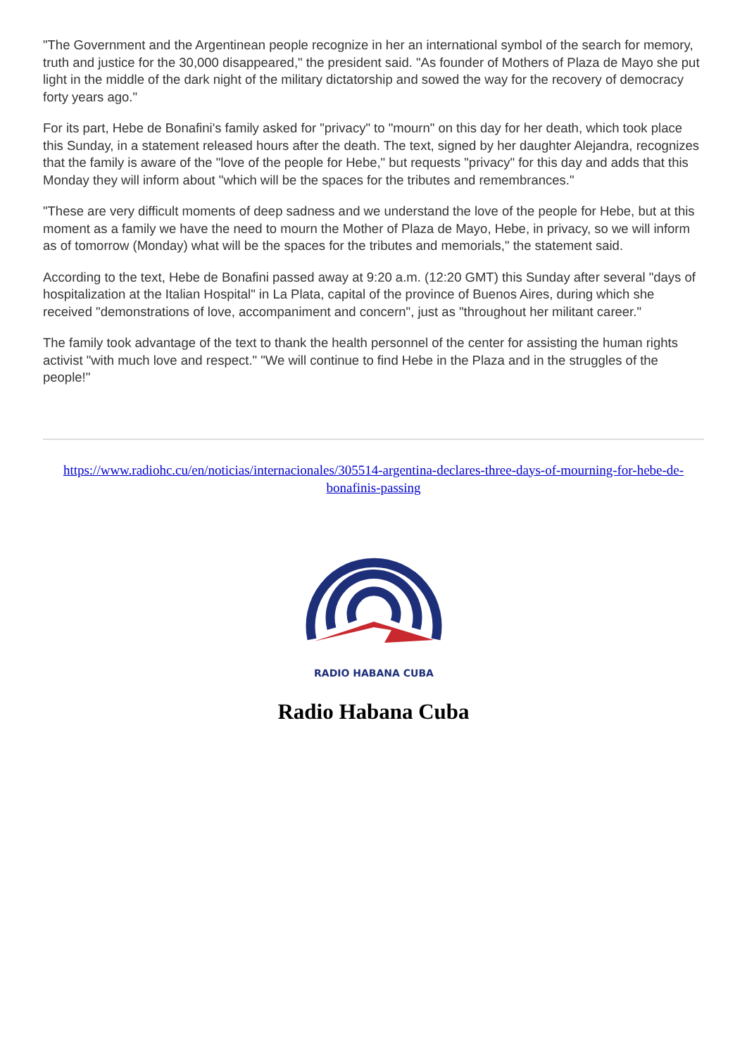"The Government and the Argentinean people recognize in her an international symbol of the search for memory, truth and justice for the 30,000 disappeared," the president said. "As founder of Mothers of Plaza de Mayo she put light in the middle of the dark night of the military dictatorship and sowed the way for the recovery of democracy forty years ago."
For its part, Hebe de Bonafini's family asked for "privacy" to "mourn" on this day for her death, which took place this Sunday, in a statement released hours after the death. The text, signed by her daughter Alejandra, recognizes that the family is aware of the "love of the people for Hebe," but requests "privacy" for this day and adds that this Monday they will inform about "which will be the spaces for the tributes and remembrances."
"These are very difficult moments of deep sadness and we understand the love of the people for Hebe, but at this moment as a family we have the need to mourn the Mother of Plaza de Mayo, Hebe, in privacy, so we will inform as of tomorrow (Monday) what will be the spaces for the tributes and memorials," the statement said.
According to the text, Hebe de Bonafini passed away at 9:20 a.m. (12:20 GMT) this Sunday after several "days of hospitalization at the Italian Hospital" in La Plata, capital of the province of Buenos Aires, during which she received "demonstrations of love, accompaniment and concern", just as "throughout her militant career."
The family took advantage of the text to thank the health personnel of the center for assisting the human rights activist "with much love and respect." "We will continue to find Hebe in the Plaza and in the struggles of the people!"
https://www.radiohc.cu/en/noticias/internacionales/305514-argentina-declares-three-days-of-mourning-for-hebe-de-bonafinis-passing
RADIO HABANA CUBA
Radio Habana Cuba